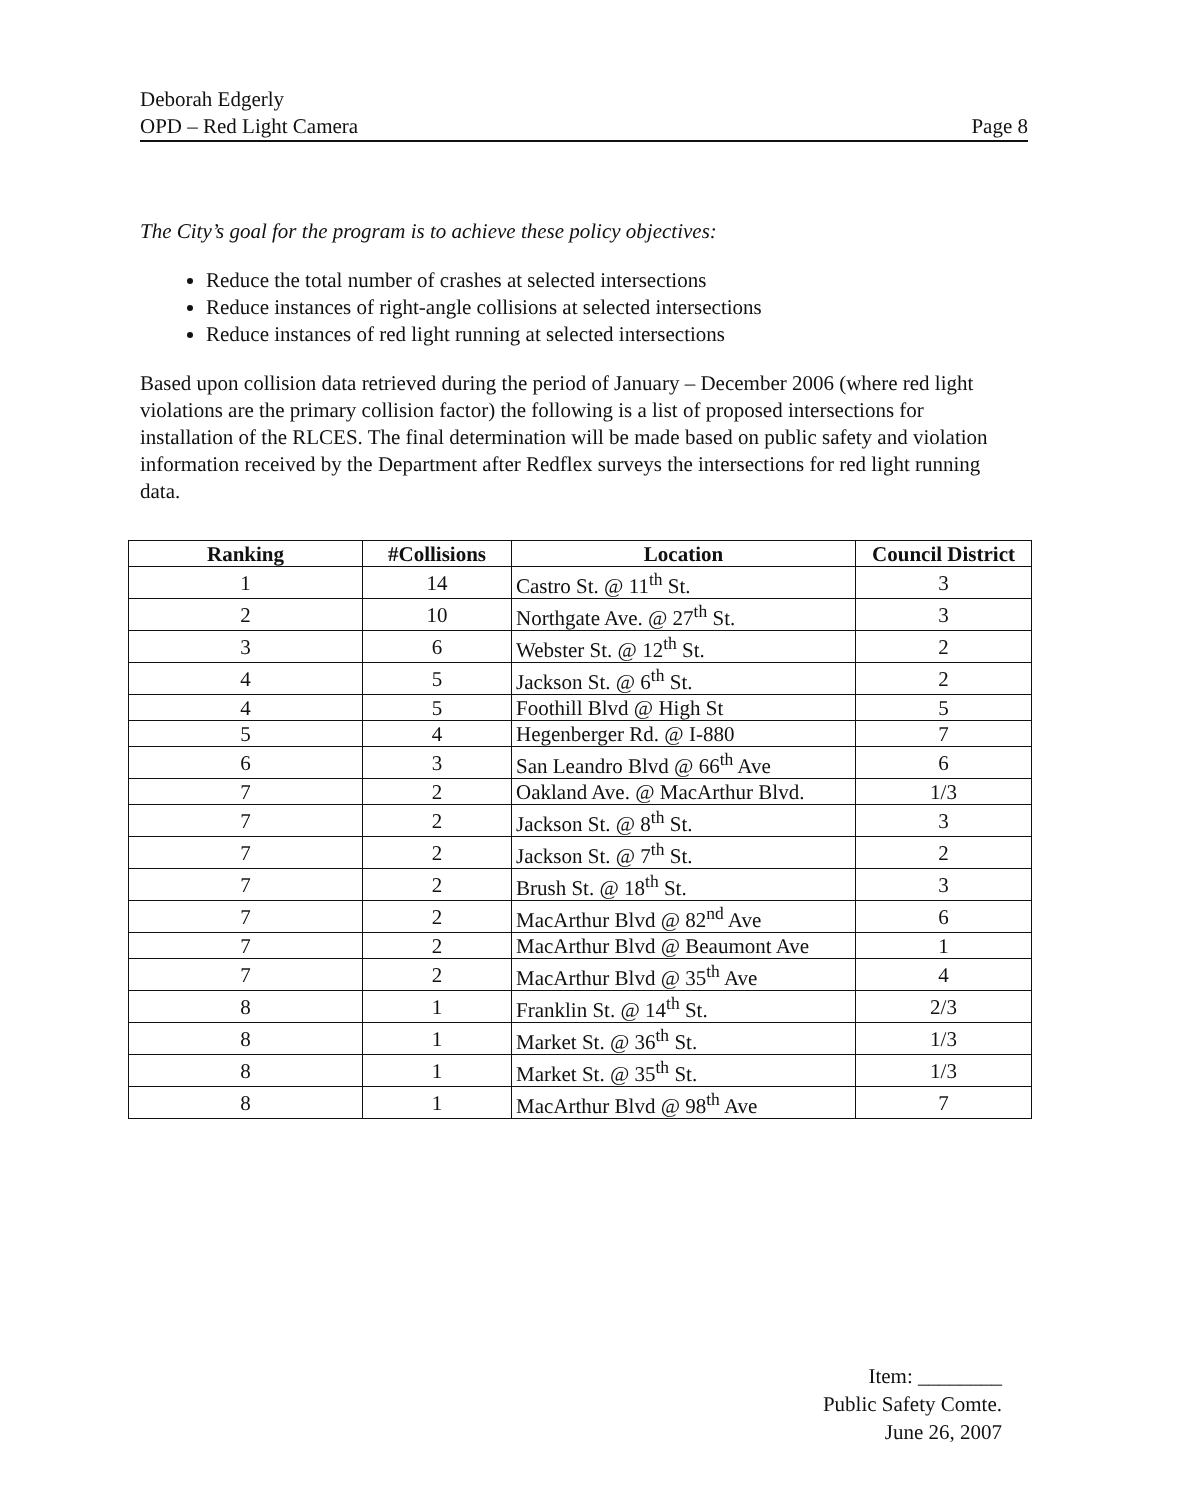Deborah Edgerly
OPD – Red Light Camera
Page 8
The City’s goal for the program is to achieve these policy objectives:
Reduce the total number of crashes at selected intersections
Reduce instances of right-angle collisions at selected intersections
Reduce instances of red light running at selected intersections
Based upon collision data retrieved during the period of January – December 2006 (where red light violations are the primary collision factor) the following is a list of proposed intersections for installation of the RLCES. The final determination will be made based on public safety and violation information received by the Department after Redflex surveys the intersections for red light running data.
| Ranking | #Collisions | Location | Council District |
| --- | --- | --- | --- |
| 1 | 14 | Castro St. @ 11<sup>th</sup> St. | 3 |
| 2 | 10 | Northgate Ave. @ 27<sup>th</sup> St. | 3 |
| 3 | 6 | Webster St. @ 12<sup>th</sup> St. | 2 |
| 4 | 5 | Jackson St. @ 6<sup>th</sup> St. | 2 |
| 4 | 5 | Foothill Blvd @ High St | 5 |
| 5 | 4 | Hegenberger Rd. @ I-880 | 7 |
| 6 | 3 | San Leandro Blvd @ 66<sup>th</sup> Ave | 6 |
| 7 | 2 | Oakland Ave. @ MacArthur Blvd. | 1/3 |
| 7 | 2 | Jackson St. @ 8<sup>th</sup> St. | 3 |
| 7 | 2 | Jackson St. @ 7<sup>th</sup> St. | 2 |
| 7 | 2 | Brush St. @ 18<sup>th</sup> St. | 3 |
| 7 | 2 | MacArthur Blvd @ 82<sup>nd</sup> Ave | 6 |
| 7 | 2 | MacArthur Blvd @ Beaumont Ave | 1 |
| 7 | 2 | MacArthur Blvd @ 35<sup>th</sup> Ave | 4 |
| 8 | 1 | Franklin St. @ 14<sup>th</sup> St. | 2/3 |
| 8 | 1 | Market St. @ 36<sup>th</sup> St. | 1/3 |
| 8 | 1 | Market St. @ 35<sup>th</sup> St. | 1/3 |
| 8 | 1 | MacArthur Blvd @ 98<sup>th</sup> Ave | 7 |
Item: ________
Public Safety Comte.
June 26, 2007